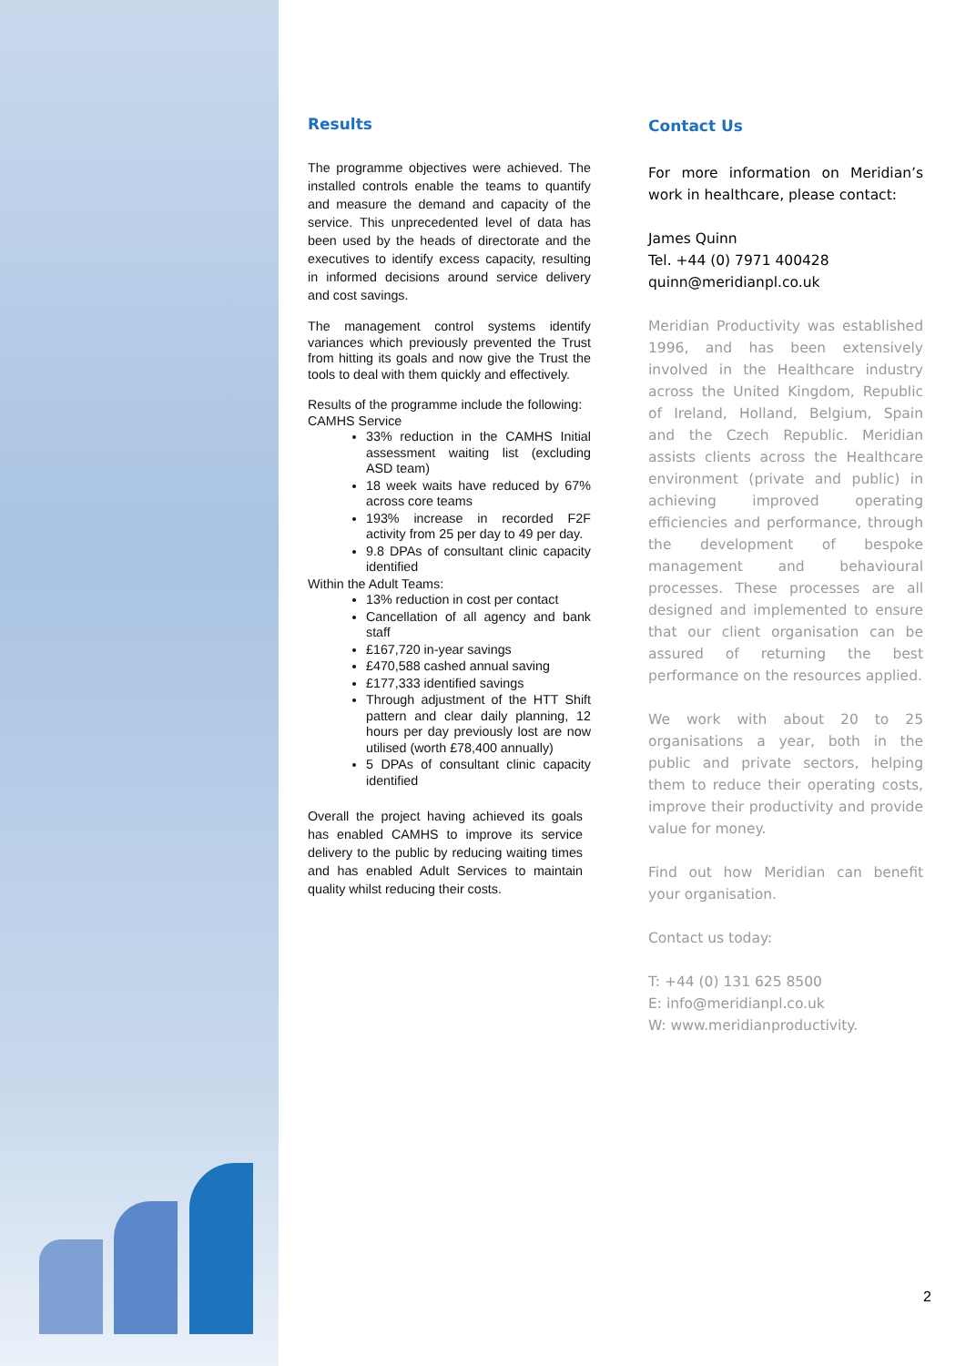Results
The programme objectives were achieved. The installed controls enable the teams to quantify and measure the demand and capacity of the service. This unprecedented level of data has been used by the heads of directorate and the executives to identify excess capacity, resulting in informed decisions around service delivery and cost savings.
The management control systems identify variances which previously prevented the Trust from hitting its goals and now give the Trust the tools to deal with them quickly and effectively.
Results of the programme include the following:
CAMHS Service
33% reduction in the CAMHS Initial assessment waiting list (excluding ASD team)
18 week waits have reduced by 67% across core teams
193% increase in recorded F2F activity from 25 per day to 49 per day.
9.8 DPAs of consultant clinic capacity identified
Within the Adult Teams:
13% reduction in cost per contact
Cancellation of all agency and bank staff
£167,720 in-year savings
£470,588 cashed annual saving
£177,333 identified savings
Through adjustment of the HTT Shift pattern and clear daily planning, 12 hours per day previously lost are now utilised (worth £78,400 annually)
5 DPAs of consultant clinic capacity identified
Overall the project having achieved its goals has enabled CAMHS to improve its service delivery to the public by reducing waiting times and has enabled Adult Services to maintain quality whilst reducing their costs.
Contact Us
For more information on Meridian’s work in healthcare, please contact:
James Quinn
Tel. +44 (0) 7971 400428
quinn@meridianpl.co.uk
Meridian Productivity was established 1996, and has been extensively involved in the Healthcare industry across the United Kingdom, Republic of Ireland, Holland, Belgium, Spain and the Czech Republic. Meridian assists clients across the Healthcare environment (private and public) in achieving improved operating efficiencies and performance, through the development of bespoke management and behavioural processes. These processes are all designed and implemented to ensure that our client organisation can be assured of returning the best performance on the resources applied.
We work with about 20 to 25 organisations a year, both in the public and private sectors, helping them to reduce their operating costs, improve their productivity and provide value for money.
Find out how Meridian can benefit your organisation.
Contact us today:
T: +44 (0) 131 625 8500
E: info@meridianpl.co.uk
W: www.meridianproductivity.
2